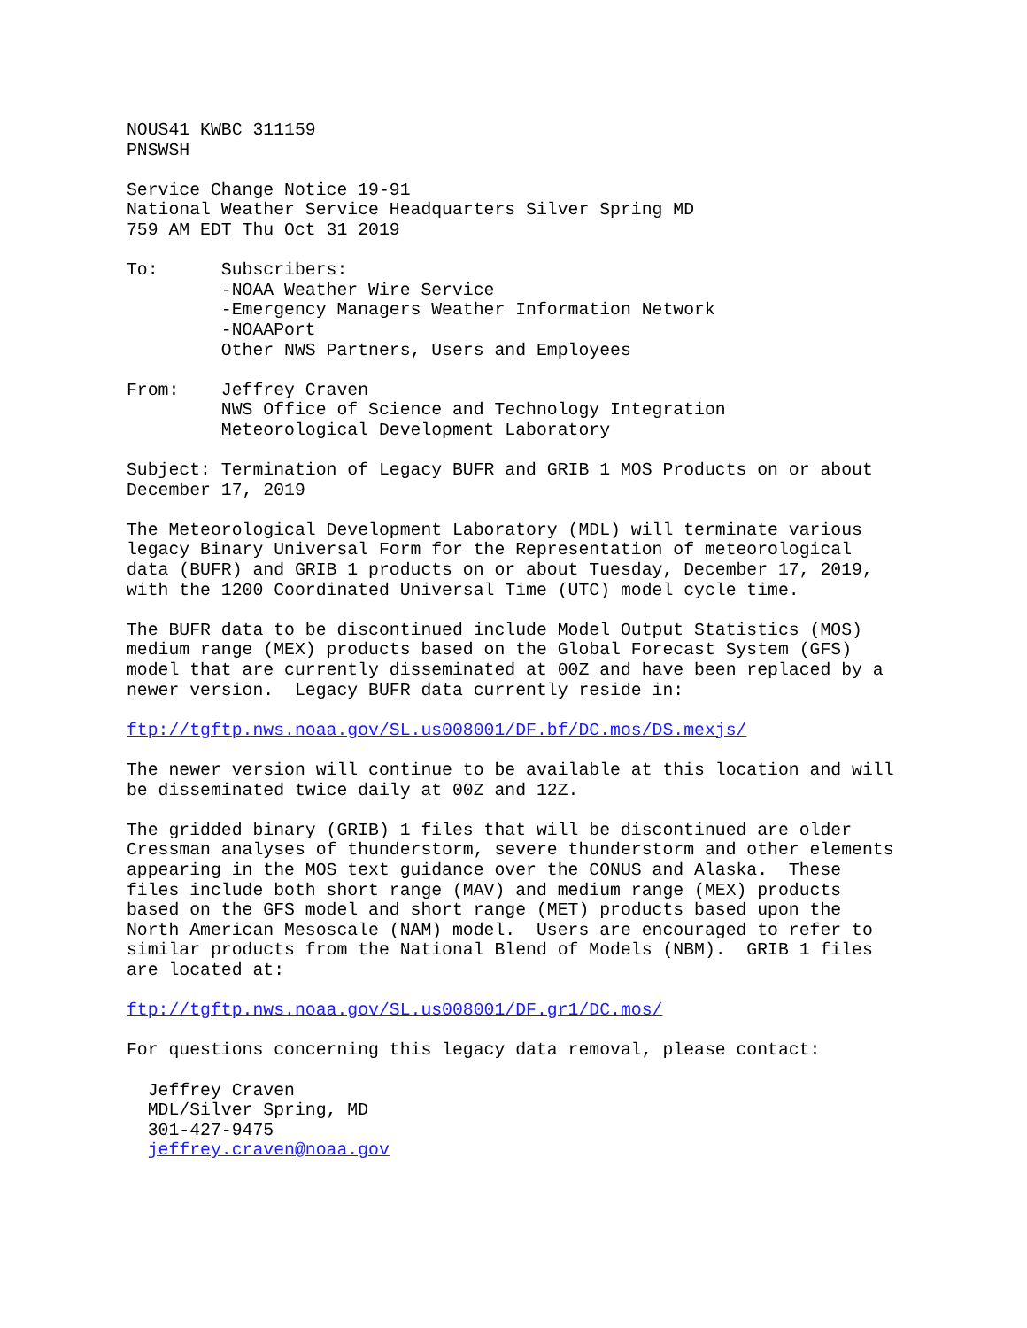NOUS41 KWBC 311159 PNSWSH
Service Change Notice 19-91 National Weather Service Headquarters Silver Spring MD 759 AM EDT Thu Oct 31 2019
To: Subscribers: -NOAA Weather Wire Service -Emergency Managers Weather Information Network -NOAAPort Other NWS Partners, Users and Employees
From: Jeffrey Craven NWS Office of Science and Technology Integration Meteorological Development Laboratory
Subject: Termination of Legacy BUFR and GRIB 1 MOS Products on or about December 17, 2019
The Meteorological Development Laboratory (MDL) will terminate various legacy Binary Universal Form for the Representation of meteorological data (BUFR) and GRIB 1 products on or about Tuesday, December 17, 2019, with the 1200 Coordinated Universal Time (UTC) model cycle time.
The BUFR data to be discontinued include Model Output Statistics (MOS) medium range (MEX) products based on the Global Forecast System (GFS) model that are currently disseminated at 00Z and have been replaced by a newer version. Legacy BUFR data currently reside in:
ftp://tgftp.nws.noaa.gov/SL.us008001/DF.bf/DC.mos/DS.mexjs/
The newer version will continue to be available at this location and will be disseminated twice daily at 00Z and 12Z.
The gridded binary (GRIB) 1 files that will be discontinued are older Cressman analyses of thunderstorm, severe thunderstorm and other elements appearing in the MOS text guidance over the CONUS and Alaska. These files include both short range (MAV) and medium range (MEX) products based on the GFS model and short range (MET) products based upon the North American Mesoscale (NAM) model. Users are encouraged to refer to similar products from the National Blend of Models (NBM). GRIB 1 files are located at:
ftp://tgftp.nws.noaa.gov/SL.us008001/DF.gr1/DC.mos/
For questions concerning this legacy data removal, please contact:
Jeffrey Craven MDL/Silver Spring, MD 301-427-9475 jeffrey.craven@noaa.gov